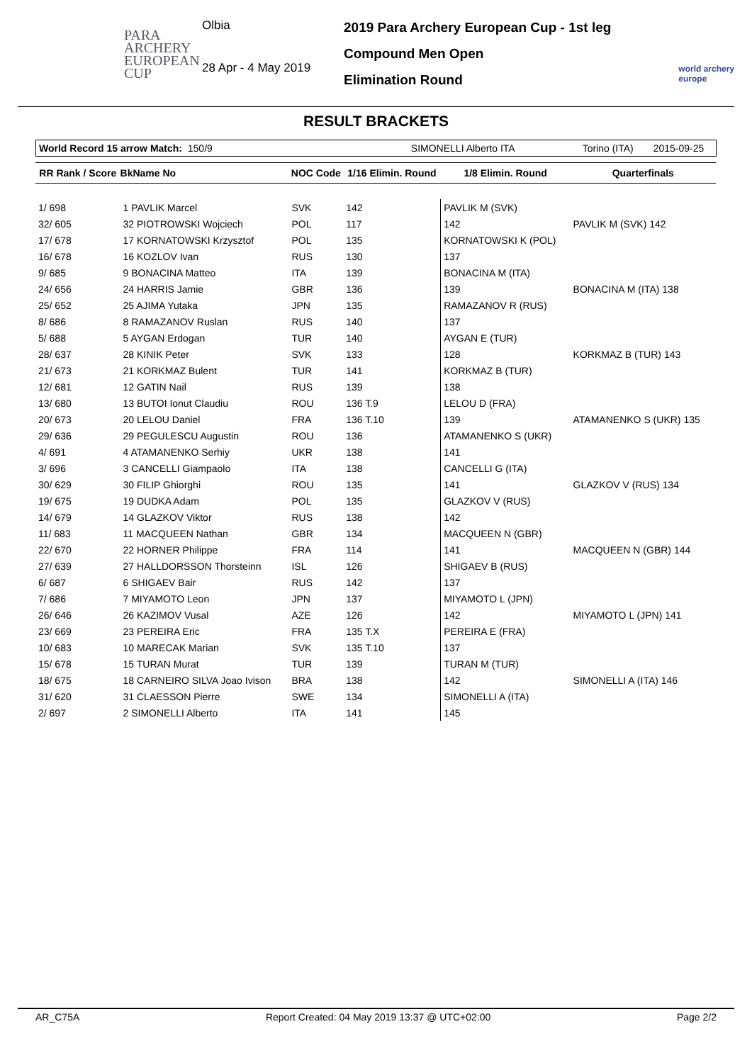PARA
ARCHERY
EUROPEAN
CUP
Olbia
28 Apr - 4 May 2019
2019 Para Archery European Cup - 1st leg
Compound Men Open
Elimination Round
world archery
europe
RESULT BRACKETS
World Record 15 arrow Match: 150/9 SIMONELLI Alberto ITA Torino (ITA) 2015-09-25
| RR Rank / Score | BkName No | NOC Code | 1/16 Elimin. Round | 1/8 Elimin. Round | Quarterfinals |
| --- | --- | --- | --- | --- | --- |
| 1/ 698 | 1 PAVLIK Marcel | SVK | 142 | PAVLIK M (SVK) | |
| 32/ 605 | 32 PIOTROWSKI Wojciech | POL | 117 | 142 | PAVLIK M (SVK) 142 |
| 17/ 678 | 17 KORNATOWSKI Krzysztof | POL | 135 | KORNATOWSKI K (POL) | |
| 16/ 678 | 16 KOZLOV Ivan | RUS | 130 | 137 | |
| 9/ 685 | 9 BONACINA Matteo | ITA | 139 | BONACINA M (ITA) | |
| 24/ 656 | 24 HARRIS Jamie | GBR | 136 | 139 | BONACINA M (ITA) 138 |
| 25/ 652 | 25 AJIMA Yutaka | JPN | 135 | RAMAZANOV R (RUS) | |
| 8/ 686 | 8 RAMAZANOV Ruslan | RUS | 140 | 137 | |
| 5/ 688 | 5 AYGAN Erdogan | TUR | 140 | AYGAN E (TUR) | |
| 28/ 637 | 28 KINIK Peter | SVK | 133 | 128 | KORKMAZ B (TUR) 143 |
| 21/ 673 | 21 KORKMAZ Bulent | TUR | 141 | KORKMAZ B (TUR) | |
| 12/ 681 | 12 GATIN Nail | RUS | 139 | 138 | |
| 13/ 680 | 13 BUTOI Ionut Claudiu | ROU | 136 T.9 | LELOU D (FRA) | |
| 20/ 673 | 20 LELOU Daniel | FRA | 136 T.10 | 139 | ATAMANENKO S (UKR) 135 |
| 29/ 636 | 29 PEGULESCU Augustin | ROU | 136 | ATAMANENKO S (UKR) | |
| 4/ 691 | 4 ATAMANENKO Serhiy | UKR | 138 | 141 | |
| 3/ 696 | 3 CANCELLI Giampaolo | ITA | 138 | CANCELLI G (ITA) | |
| 30/ 629 | 30 FILIP Ghiorghi | ROU | 135 | 141 | GLAZKOV V (RUS) 134 |
| 19/ 675 | 19 DUDKA Adam | POL | 135 | GLAZKOV V (RUS) | |
| 14/ 679 | 14 GLAZKOV Viktor | RUS | 138 | 142 | |
| 11/ 683 | 11 MACQUEEN Nathan | GBR | 134 | MACQUEEN N (GBR) | |
| 22/ 670 | 22 HORNER Philippe | FRA | 114 | 141 | MACQUEEN N (GBR) 144 |
| 27/ 639 | 27 HALLDORSSON Thorsteinn | ISL | 126 | SHIGAEV B (RUS) | |
| 6/ 687 | 6 SHIGAEV Bair | RUS | 142 | 137 | |
| 7/ 686 | 7 MIYAMOTO Leon | JPN | 137 | MIYAMOTO L (JPN) | |
| 26/ 646 | 26 KAZIMOV Vusal | AZE | 126 | 142 | MIYAMOTO L (JPN) 141 |
| 23/ 669 | 23 PEREIRA Eric | FRA | 135 T.X | PEREIRA E (FRA) | |
| 10/ 683 | 10 MARECAK Marian | SVK | 135 T.10 | 137 | |
| 15/ 678 | 15 TURAN Murat | TUR | 139 | TURAN M (TUR) | |
| 18/ 675 | 18 CARNEIRO SILVA Joao Ivison | BRA | 138 | 142 | SIMONELLI A (ITA) 146 |
| 31/ 620 | 31 CLAESSON Pierre | SWE | 134 | SIMONELLI A (ITA) | |
| 2/ 697 | 2 SIMONELLI Alberto | ITA | 141 | 145 | |
AR_C75A Report Created: 04 May 2019 13:37 @ UTC+02:00 Page 2/2